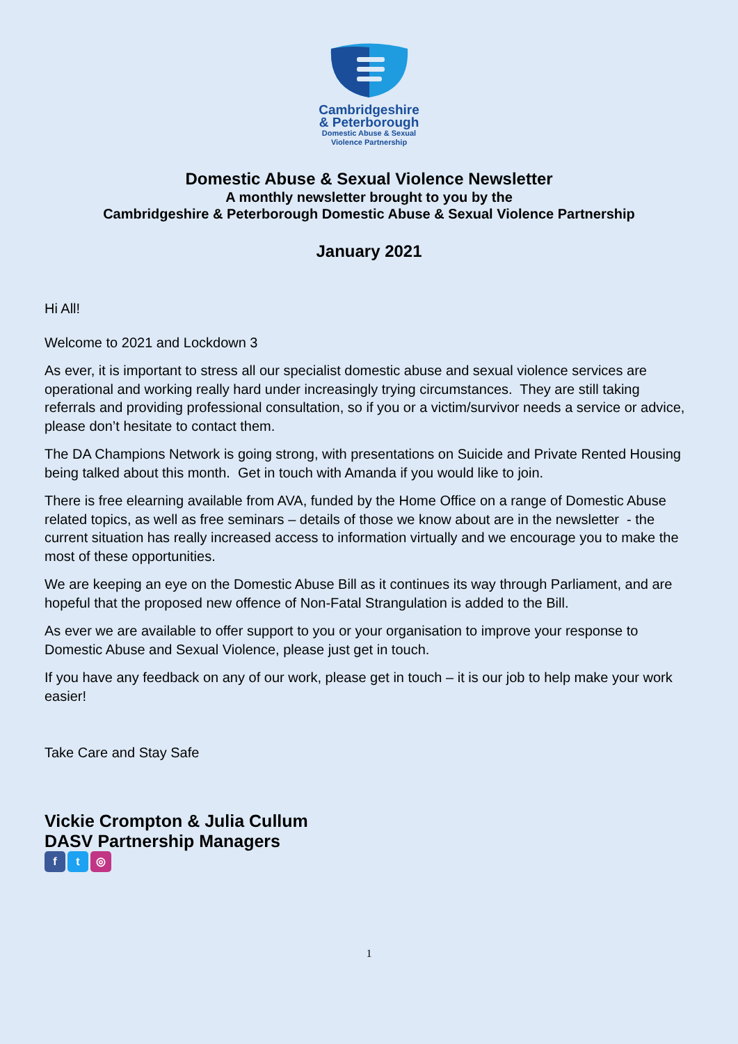Cambridgeshire
& Peterborough
Domestic Abuse & Sexual
Violence Partnership
Domestic Abuse & Sexual Violence Newsletter
A monthly newsletter brought to you by the
Cambridgeshire & Peterborough Domestic Abuse & Sexual Violence Partnership
January 2021
Hi All!
Welcome to 2021 and Lockdown 3
As ever, it is important to stress all our specialist domestic abuse and sexual violence services are operational and working really hard under increasingly trying circumstances. They are still taking referrals and providing professional consultation, so if you or a victim/survivor needs a service or advice, please don’t hesitate to contact them.
The DA Champions Network is going strong, with presentations on Suicide and Private Rented Housing being talked about this month. Get in touch with Amanda if you would like to join.
There is free elearning available from AVA, funded by the Home Office on a range of Domestic Abuse related topics, as well as free seminars – details of those we know about are in the newsletter - the current situation has really increased access to information virtually and we encourage you to make the most of these opportunities.
We are keeping an eye on the Domestic Abuse Bill as it continues its way through Parliament, and are hopeful that the proposed new offence of Non-Fatal Strangulation is added to the Bill.
As ever we are available to offer support to you or your organisation to improve your response to Domestic Abuse and Sexual Violence, please just get in touch.
If you have any feedback on any of our work, please get in touch – it is our job to help make your work easier!
Take Care and Stay Safe
Vickie Crompton & Julia Cullum
DASV Partnership Managers
f t ◎
1